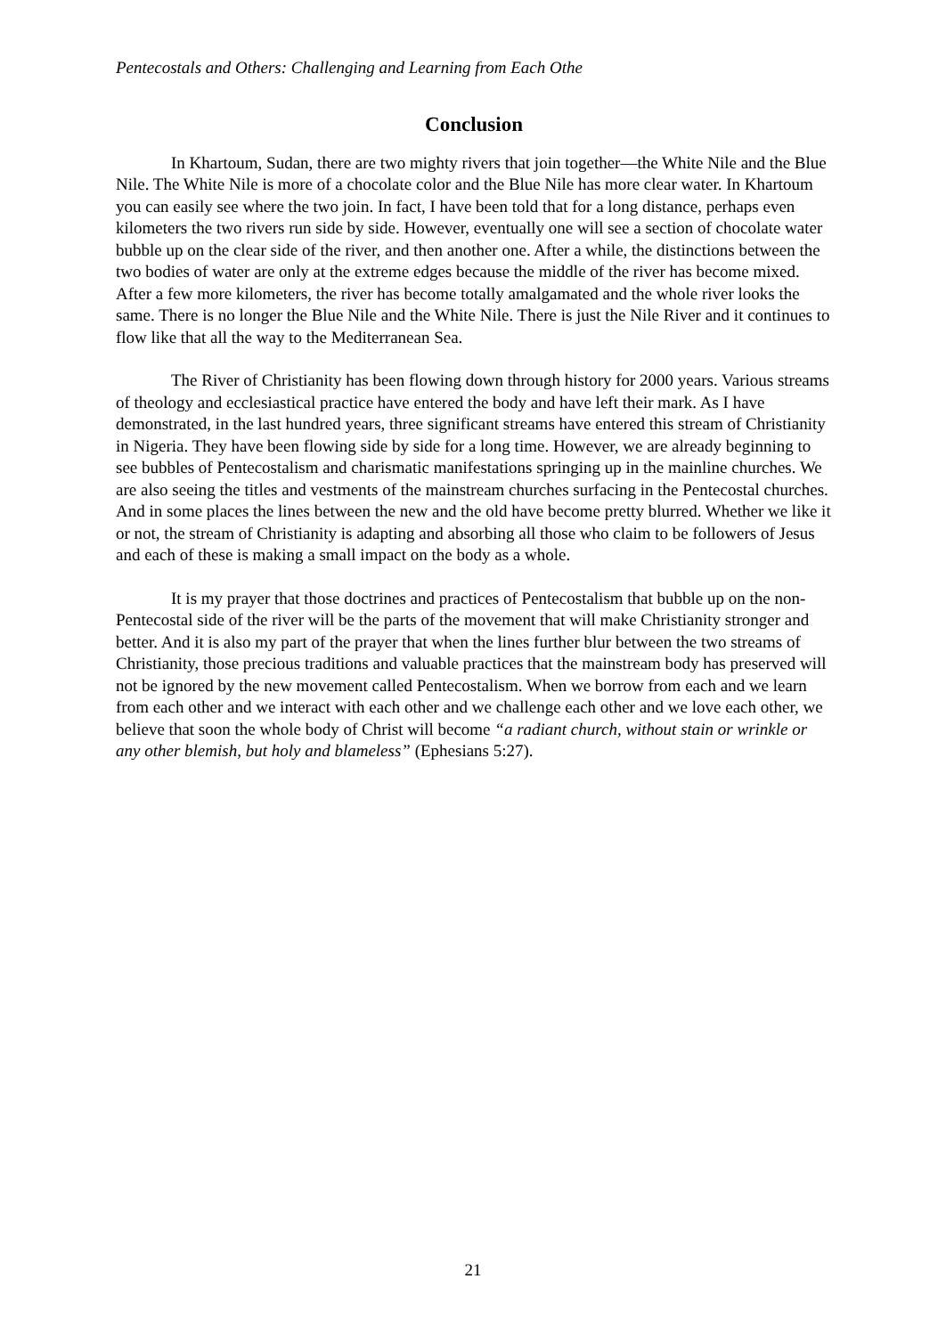Pentecostals and Others: Challenging and Learning from Each Othe
Conclusion
In Khartoum, Sudan, there are two mighty rivers that join together—the White Nile and the Blue Nile. The White Nile is more of a chocolate color and the Blue Nile has more clear water. In Khartoum you can easily see where the two join. In fact, I have been told that for a long distance, perhaps even kilometers the two rivers run side by side. However, eventually one will see a section of chocolate water bubble up on the clear side of the river, and then another one. After a while, the distinctions between the two bodies of water are only at the extreme edges because the middle of the river has become mixed. After a few more kilometers, the river has become totally amalgamated and the whole river looks the same. There is no longer the Blue Nile and the White Nile. There is just the Nile River and it continues to flow like that all the way to the Mediterranean Sea.
The River of Christianity has been flowing down through history for 2000 years. Various streams of theology and ecclesiastical practice have entered the body and have left their mark. As I have demonstrated, in the last hundred years, three significant streams have entered this stream of Christianity in Nigeria. They have been flowing side by side for a long time. However, we are already beginning to see bubbles of Pentecostalism and charismatic manifestations springing up in the mainline churches. We are also seeing the titles and vestments of the mainstream churches surfacing in the Pentecostal churches. And in some places the lines between the new and the old have become pretty blurred. Whether we like it or not, the stream of Christianity is adapting and absorbing all those who claim to be followers of Jesus and each of these is making a small impact on the body as a whole.
It is my prayer that those doctrines and practices of Pentecostalism that bubble up on the non-Pentecostal side of the river will be the parts of the movement that will make Christianity stronger and better. And it is also my part of the prayer that when the lines further blur between the two streams of Christianity, those precious traditions and valuable practices that the mainstream body has preserved will not be ignored by the new movement called Pentecostalism. When we borrow from each and we learn from each other and we interact with each other and we challenge each other and we love each other, we believe that soon the whole body of Christ will become “a radiant church, without stain or wrinkle or any other blemish, but holy and blameless” (Ephesians 5:27).
21